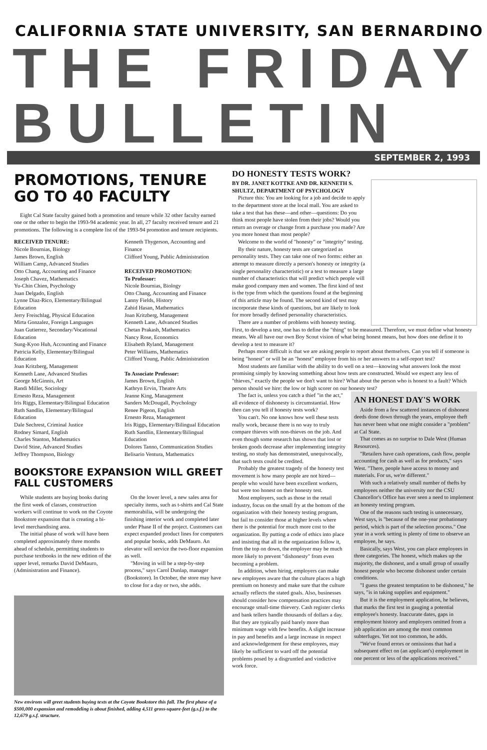CALIFORNIA STATE UNIVERSITY, SAN BERNARDINO
THE FRIDAY BULLETIN
SEPTEMBER 2, 1993
PROMOTIONS, TENURE GO TO 40 FACULTY
Eight Cal State faculty gained both a promotion and tenure while 32 other faculty earned one or the other to begin the 1993-94 academic year. In all, 27 faculty received tenure and 21 promotions. The following is a complete list of the 1993-94 promotion and tenure recipients.
RECEIVED TENURE:
Nicole Bournias, Biology
James Brown, English
William Camp, Advanced Studies
Otto Chang, Accounting and Finance
Joseph Chavez, Mathematics
Yu-Chin Chien, Psychology
Juan Delgado, English
Lynne Diaz-Rico, Elementary/Bilingual Education
Jerry Freischlag, Physical Education
Mirta Gonzalez, Foreign Languages
Juan Gutierrez, Secondary/Vocational Education
Sung-Kyoo Huh, Accounting and Finance
Patricia Kelly, Elementary/Bilingual Education
Joan Kritzberg, Management
Kenneth Lane, Advanced Studies
George McGinnis, Art
Randi Miller, Sociology
Ernesto Reza, Management
Iris Riggs, Elementary/Bilingual Education
Ruth Sandlin, Elementary/Bilingual Education
Dale Sechrest, Criminal Justice
Rodney Simard, English
Charles Stanton, Mathematics
David Stine, Advanced Studies
Jeffrey Thompson, Biology
Kenneth Thygerson, Accounting and Finance
Clifford Young, Public Administration
RECEIVED PROMOTION:
To Professor:
Nicole Bournias, Biology
Otto Chang, Accounting and Finance
Lanny Fields, History
Zahid Hasan, Mathematics
Joan Kritzberg, Management
Kenneth Lane, Advanced Studies
Chetan Prakash, Mathematics
Nancy Rose, Economics
Elisabeth Ryland, Management
Peter Williams, Mathematics
Clifford Young, Public Administration
To Associate Professor:
James Brown, English
Kathryn Ervin, Theatre Arts
Jeanne King, Management
Sanders McDougall, Psychology
Renee Pigeon, English
Ernesto Reza, Management
Iris Riggs, Elementary/Bilingual Education
Ruth Sandlin, Elementary/Bilingual Education
Dolores Tanno, Communication Studies
Belisario Ventura, Mathematics
BOOKSTORE EXPANSION WILL GREET FALL CUSTOMERS
While students are buying books during the first week of classes, construction workers will continue to work on the Coyote Bookstore expansion that is creating a bi-level merchandising area.
The initial phase of work will have been completed approximately three months ahead of schedule, permitting students to purchase textbooks in the new edition of the upper level, remarks David DeMauro, (Administration and Finance).
On the lower level, a new sales area for specialty items, such as t-shirts and Cal State memorabilia, will be undergoing the finishing interior work and completed later under Phase II of the project. Customers can expect expanded product lines for computers and popular books, adds DeMauro. An elevator will service the two-floor expansion as well.
"Moving in will be a step-by-step process," says Carol Dunlap, manager (Bookstore). In October, the store may have to close for a day or two, she adds.
New environs will greet students buying texts at the Coyote Bookstore this fall. The first phase of a $500,000 expansion and remodeling is about finished, adding 4,511 gross-square-feet (g.s.f.) to the 12,679 g.s.f. structure.
DO HONESTY TESTS WORK?
BY DR. JANET KOTTKE AND DR. KENNETH S. SHULTZ, DEPARTMENT OF PSYCHOLOGY
Picture this: You are looking for a job and decide to apply to the department store at the local mall. You are asked to take a test that has these—and other—questions: Do you think most people have stolen from their jobs? Would you return an overage or change from a purchase you made? Are you more honest than most people?
Welcome to the world of "honesty" or "integrity" testing.
By their nature, honesty tests are categorized as personality tests. They can take one of two forms: either an attempt to measure directly a person's honesty or integrity (a single personality characteristic) or a test to measure a large number of characteristics that will predict which people will make good company men and women. The first kind of test is the type from which the questions found at the beginning of this article may be found. The second kind of test may incorporate these kinds of questions, but are likely to look for more broadly defined personality characteristics.
There are a number of problems with honesty testing. First, to develop a test, one has to define the "thing" to be measured. Therefore, we must define what honesty means. We all have our own Boy Scout vision of what being honest means, but how does one define it to develop a test to measure it?
Perhaps more difficult is that we are asking people to report about themselves. Can you tell if someone is being "honest" or will be an "honest" employee from his or her answers to a self-report test?
Most students are familiar with the ability to do well on a test—knowing what answers look the most promising simply by knowing something about how tests are constructed. Would we expect any less of "thieves," exactly the people we don't want to hire? What about the person who is honest to a fault? Which person should we hire: the low or high scorer on our honesty test?
AN HONEST DAY'S WORK
Aside from a few scattered instances of dishonest deeds done down through the years, employee theft has never been what one might consider a "problem" at Cal State.
That comes as no surprise to Dale West (Human Resources).
"Retailers have cash operations, cash flow, people accounting for cash as well as for products," says West. "There, people have access to money and materials. For us, we're different."
With such a relatively small number of thefts by employees neither the university nor the CSU Chancellor's Office has ever seen a need to implement an honesty testing program.
One of the reasons such testing is unnecessary, West says, is "because of the one-year probationary period, which is part of the selection process." One year in a work setting is plenty of time to observe an employee, he says.
Basically, says West, you can place employees in three categories. The honest, which makes up the majority, the dishonest, and a small group of usually honest people who become dishonest under certain conditions.
"I guess the greatest temptation to be dishonest," he says, "is in taking supplies and equipment."
But it is the employment application, he believes, that marks the first test in gauging a potential employee's honesty. Inaccurate dates, gaps in employment history and employers omitted from a job application are among the most common subterfuges. Yet not too common, he adds.
"We've found errors or omissions that had a subsequent effect on (an applicant's) employment in one percent or less of the applications received."
The fact is, unless you catch a thief "in the act," all evidence of dishonesty is circumstantial. How then can you tell if honesty tests work?
You can't. No one knows how well these tests really work, because there is no way to truly compare thieves with non-thieves on the job. And even though some research has shown that lost or broken goods decrease after implementing integrity testing, no study has demonstrated, unequivocally, that such tests could be credited.
Probably the greatest tragedy of the honesty test movement is how many people are not hired—people who would have been excellent workers, but were too honest on their honesty test.
Most employers, such as those in the retail industry, focus on the small fry at the bottom of the organization with their honesty testing program, but fail to consider those at higher levels where there is the potential for much more cost to the organization. By putting a code of ethics into place and insisting that all in the organization follow it, from the top on down, the employer may be much more likely to prevent "dishonesty" from even becoming a problem.
In addition, when hiring, employers can make new employees aware that the culture places a high premium on honesty and make sure that the culture actually reflects the stated goals. Also, businesses should consider how compensation practices may encourage small-time thievery. Cash register clerks and bank tellers handle thousands of dollars a day. But they are typically paid barely more than minimum wage with few benefits. A slight increase in pay and benefits and a large increase in respect and acknowledgement for these employees, may likely be sufficient to ward off the potential problems posed by a disgruntled and vindictive work force.